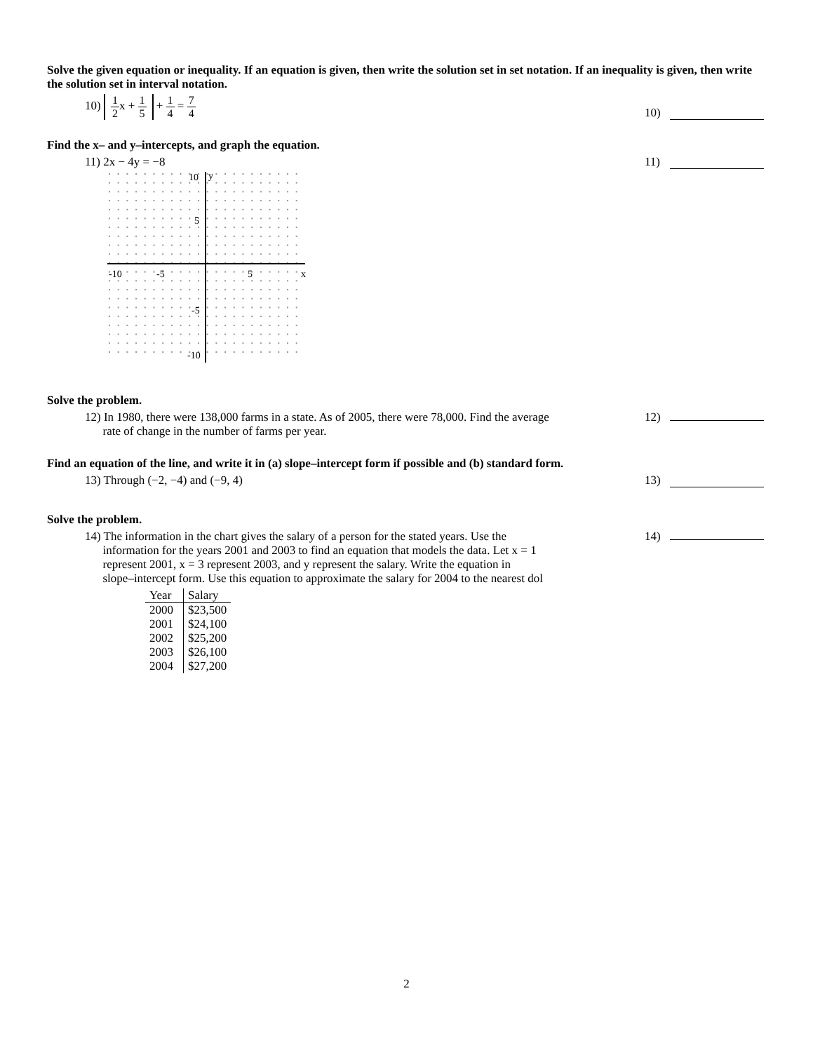Solve the given equation or inequality. If an equation is given, then write the solution set in set notation. If an inequality is given, then write the solution set in interval notation.
10) 1 2x + 1 5 + 1 4 = 7 4
10)
Find the x– and y–intercepts, and graph the equation.
11) 2x − 4y = −8 11)
y
x
10
5
-5
-10
-10
-5
5
Solve the problem.
12) In 1980, there were 138,000 farms in a state. As of 2005, there were 78,000. Find the average
rate of change in the number of farms per year.
12)
Find an equation of the line, and write it in (a) slope–intercept form if possible and (b) standard form.
13) Through (−2, −4) and (−9, 4) 13)
Solve the problem.
14) The information in the chart gives the salary of a person for the stated years. Use the
information for the years 2001 and 2003 to find an equation that models the data. Let x = 1
represent 2001, x = 3 represent 2003, and y represent the salary. Write the equation in
slope–intercept form. Use this equation to approximate the salary for 2004 to the nearest dol
14)
| Year | Salary |
| --- | --- |
| 2000 | $23,500 |
| 2001 | $24,100 |
| 2002 | $25,200 |
| 2003 | $26,100 |
| 2004 | $27,200 |
2